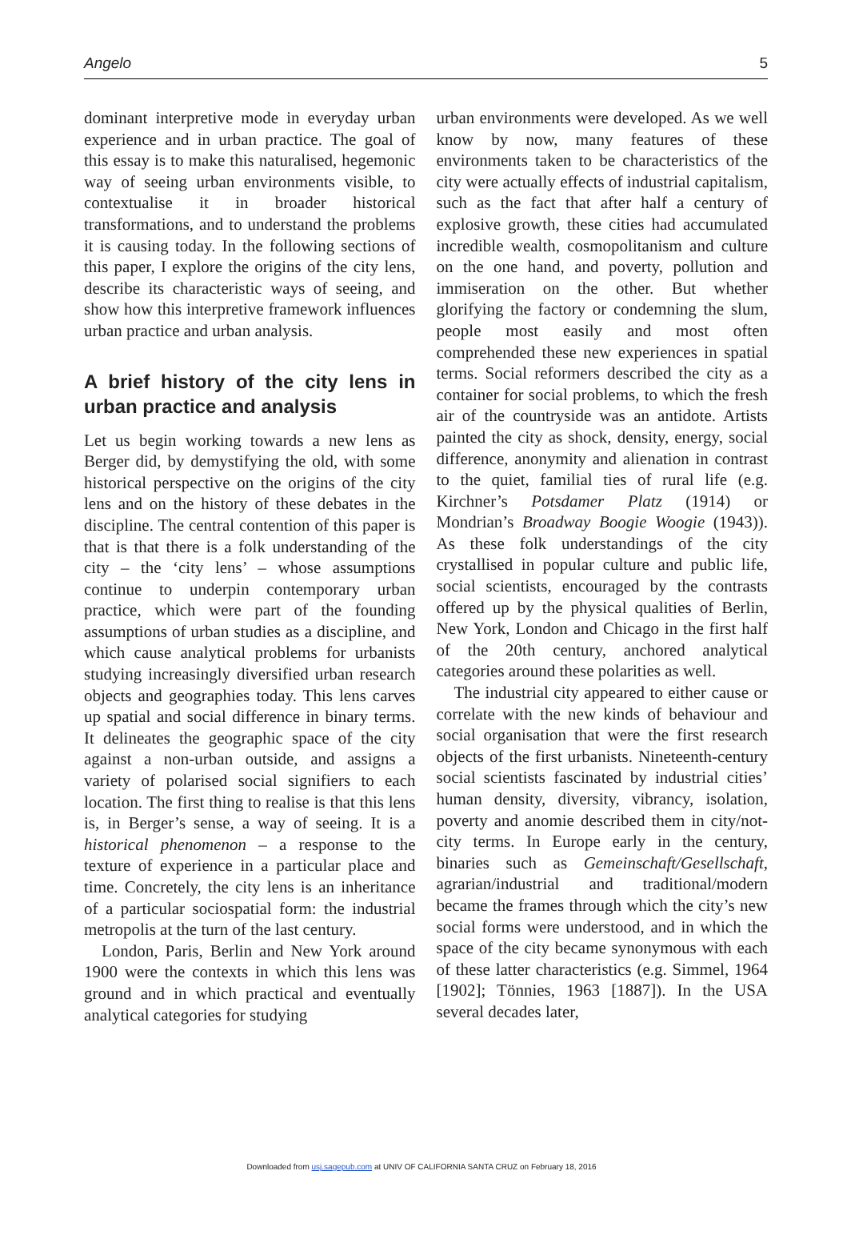Angelo 5
dominant interpretive mode in everyday urban experience and in urban practice. The goal of this essay is to make this naturalised, hegemonic way of seeing urban environments visible, to contextualise it in broader historical transformations, and to understand the problems it is causing today. In the following sections of this paper, I explore the origins of the city lens, describe its characteristic ways of seeing, and show how this interpretive framework influences urban practice and urban analysis.
A brief history of the city lens in urban practice and analysis
Let us begin working towards a new lens as Berger did, by demystifying the old, with some historical perspective on the origins of the city lens and on the history of these debates in the discipline. The central contention of this paper is that is that there is a folk understanding of the city – the ‘city lens’ – whose assumptions continue to underpin contemporary urban practice, which were part of the founding assumptions of urban studies as a discipline, and which cause analytical problems for urbanists studying increasingly diversified urban research objects and geographies today. This lens carves up spatial and social difference in binary terms. It delineates the geographic space of the city against a non-urban outside, and assigns a variety of polarised social signifiers to each location. The first thing to realise is that this lens is, in Berger’s sense, a way of seeing. It is a historical phenomenon – a response to the texture of experience in a particular place and time. Concretely, the city lens is an inheritance of a particular sociospatial form: the industrial metropolis at the turn of the last century.
London, Paris, Berlin and New York around 1900 were the contexts in which this lens was ground and in which practical and eventually analytical categories for studying
urban environments were developed. As we well know by now, many features of these environments taken to be characteristics of the city were actually effects of industrial capitalism, such as the fact that after half a century of explosive growth, these cities had accumulated incredible wealth, cosmopolitanism and culture on the one hand, and poverty, pollution and immiseration on the other. But whether glorifying the factory or condemning the slum, people most easily and most often comprehended these new experiences in spatial terms. Social reformers described the city as a container for social problems, to which the fresh air of the countryside was an antidote. Artists painted the city as shock, density, energy, social difference, anonymity and alienation in contrast to the quiet, familial ties of rural life (e.g. Kirchner’s Potsdamer Platz (1914) or Mondrian’s Broadway Boogie Woogie (1943)). As these folk understandings of the city crystallised in popular culture and public life, social scientists, encouraged by the contrasts offered up by the physical qualities of Berlin, New York, London and Chicago in the first half of the 20th century, anchored analytical categories around these polarities as well.
The industrial city appeared to either cause or correlate with the new kinds of behaviour and social organisation that were the first research objects of the first urbanists. Nineteenth-century social scientists fascinated by industrial cities’ human density, diversity, vibrancy, isolation, poverty and anomie described them in city/not-city terms. In Europe early in the century, binaries such as Gemeinschaft/Gesellschaft, agrarian/industrial and traditional/modern became the frames through which the city’s new social forms were understood, and in which the space of the city became synonymous with each of these latter characteristics (e.g. Simmel, 1964 [1902]; Tönnies, 1963 [1887]). In the USA several decades later,
Downloaded from usj.sagepub.com at UNIV OF CALIFORNIA SANTA CRUZ on February 18, 2016